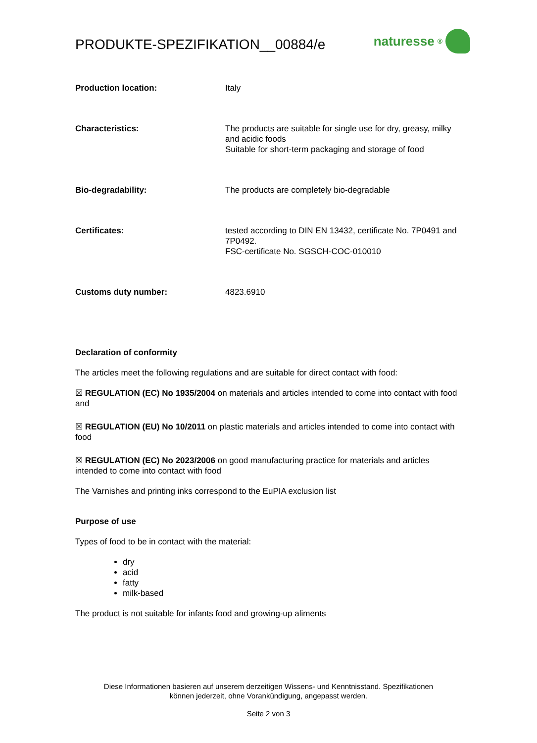PRODUKTE-SPEZIFIKATION__00884/e naturesse<sup>®</sup>
| Production location: | Italy |
| Characteristics: | The products are suitable for single use for dry, greasy, milky and acidic foods Suitable for short-term packaging and storage of food |
| Bio-degradability: | The products are completely bio-degradable |
| Certificates: | tested according to DIN EN 13432, certificate No. 7P0491 and 7P0492. FSC-certificate No. SGSCH-COC-010010 |
| Customs duty number: | 4823.6910 |
Declaration of conformity
The articles meet the following regulations and are suitable for direct contact with food:
☒ REGULATION (EC) No 1935/2004 on materials and articles intended to come into contact with food and
☒ REGULATION (EU) No 10/2011 on plastic materials and articles intended to come into contact with food
☒ REGULATION (EC) No 2023/2006 on good manufacturing practice for materials and articles intended to come into contact with food
The Varnishes and printing inks correspond to the EuPIA exclusion list
Purpose of use
Types of food to be in contact with the material:
dry
acid
fatty
milk-based
The product is not suitable for infants food and growing-up aliments
Diese Informationen basieren auf unserem derzeitigen Wissens- und Kenntnisstand. Spezifikationen
können jederzeit, ohne Vorankündigung, angepasst werden.
Seite 2 von 3